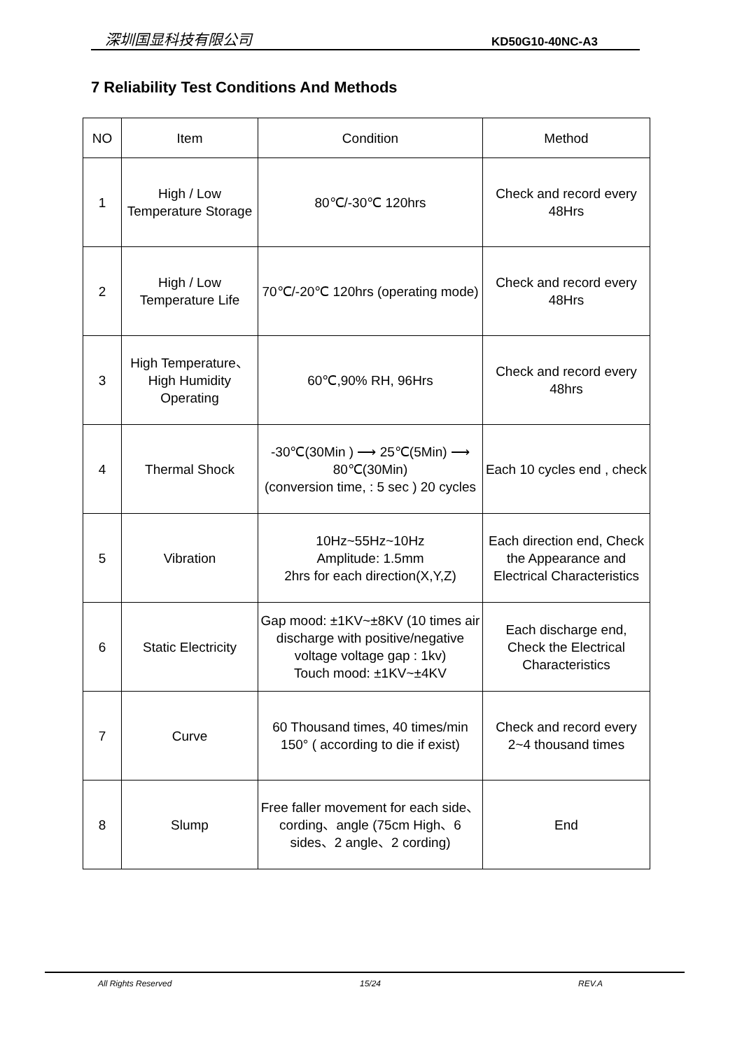深圳国显科技有限公司 KD50G10-40NC-A3
7 Reliability Test Conditions And Methods
| NO | Item | Condition | Method |
| --- | --- | --- | --- |
| 1 | High / Low Temperature Storage | 80℃/-30℃ 120hrs | Check and record every 48Hrs |
| 2 | High / Low Temperature Life | 70℃/-20℃ 120hrs (operating mode) | Check and record every 48Hrs |
| 3 | High Temperature、High Humidity Operating | 60℃,90% RH, 96Hrs | Check and record every 48hrs |
| 4 | Thermal Shock | -30℃(30Min ) ⟶ 25℃(5Min) ⟶ 80℃(30Min) (conversion time, : 5 sec ) 20 cycles | Each 10 cycles end , check |
| 5 | Vibration | 10Hz~55Hz~10Hz Amplitude: 1.5mm 2hrs for each direction(X,Y,Z) | Each direction end, Check the Appearance and Electrical Characteristics |
| 6 | Static Electricity | Gap mood: ±1KV~±8KV (10 times air discharge with positive/negative voltage voltage gap : 1kv) Touch mood: ±1KV~±4KV | Each discharge end, Check the Electrical Characteristics |
| 7 | Curve | 60 Thousand times, 40 times/min 150° ( according to die if exist) | Check and record every 2~4 thousand times |
| 8 | Slump | Free faller movement for each side、cording、angle (75cm High、6 sides、2 angle、2 cording) | End |
All Rights Reserved 15/24 REV.A